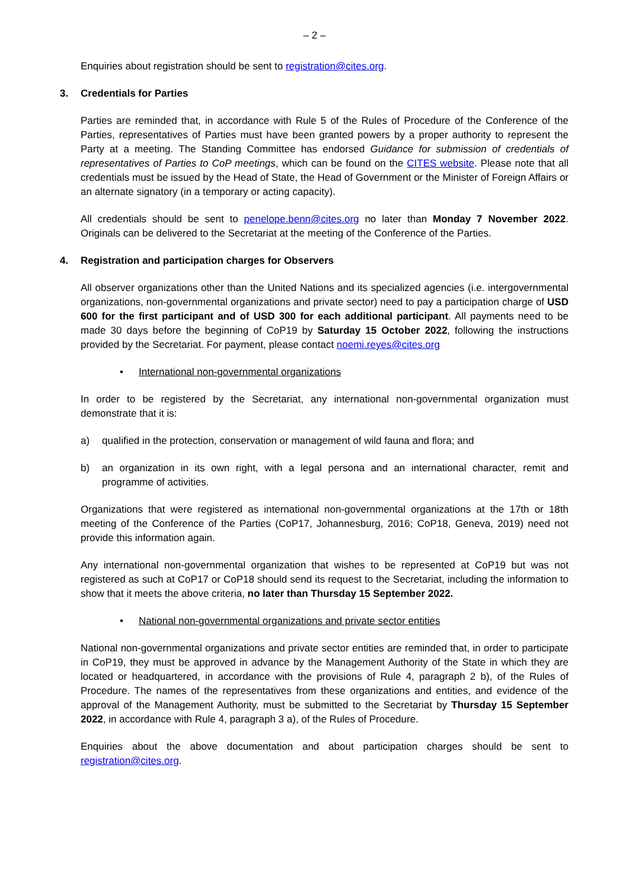– 2 –
Enquiries about registration should be sent to registration@cites.org.
3. Credentials for Parties
Parties are reminded that, in accordance with Rule 5 of the Rules of Procedure of the Conference of the Parties, representatives of Parties must have been granted powers by a proper authority to represent the Party at a meeting. The Standing Committee has endorsed Guidance for submission of credentials of representatives of Parties to CoP meetings, which can be found on the CITES website. Please note that all credentials must be issued by the Head of State, the Head of Government or the Minister of Foreign Affairs or an alternate signatory (in a temporary or acting capacity).
All credentials should be sent to penelope.benn@cites.org no later than Monday 7 November 2022. Originals can be delivered to the Secretariat at the meeting of the Conference of the Parties.
4. Registration and participation charges for Observers
All observer organizations other than the United Nations and its specialized agencies (i.e. intergovernmental organizations, non-governmental organizations and private sector) need to pay a participation charge of USD 600 for the first participant and of USD 300 for each additional participant. All payments need to be made 30 days before the beginning of CoP19 by Saturday 15 October 2022, following the instructions provided by the Secretariat. For payment, please contact noemi.reyes@cites.org
• International non-governmental organizations
In order to be registered by the Secretariat, any international non-governmental organization must demonstrate that it is:
a) qualified in the protection, conservation or management of wild fauna and flora; and
b) an organization in its own right, with a legal persona and an international character, remit and programme of activities.
Organizations that were registered as international non-governmental organizations at the 17th or 18th meeting of the Conference of the Parties (CoP17, Johannesburg, 2016; CoP18, Geneva, 2019) need not provide this information again.
Any international non-governmental organization that wishes to be represented at CoP19 but was not registered as such at CoP17 or CoP18 should send its request to the Secretariat, including the information to show that it meets the above criteria, no later than Thursday 15 September 2022.
• National non-governmental organizations and private sector entities
National non-governmental organizations and private sector entities are reminded that, in order to participate in CoP19, they must be approved in advance by the Management Authority of the State in which they are located or headquartered, in accordance with the provisions of Rule 4, paragraph 2 b), of the Rules of Procedure. The names of the representatives from these organizations and entities, and evidence of the approval of the Management Authority, must be submitted to the Secretariat by Thursday 15 September 2022, in accordance with Rule 4, paragraph 3 a), of the Rules of Procedure.
Enquiries about the above documentation and about participation charges should be sent to registration@cites.org.